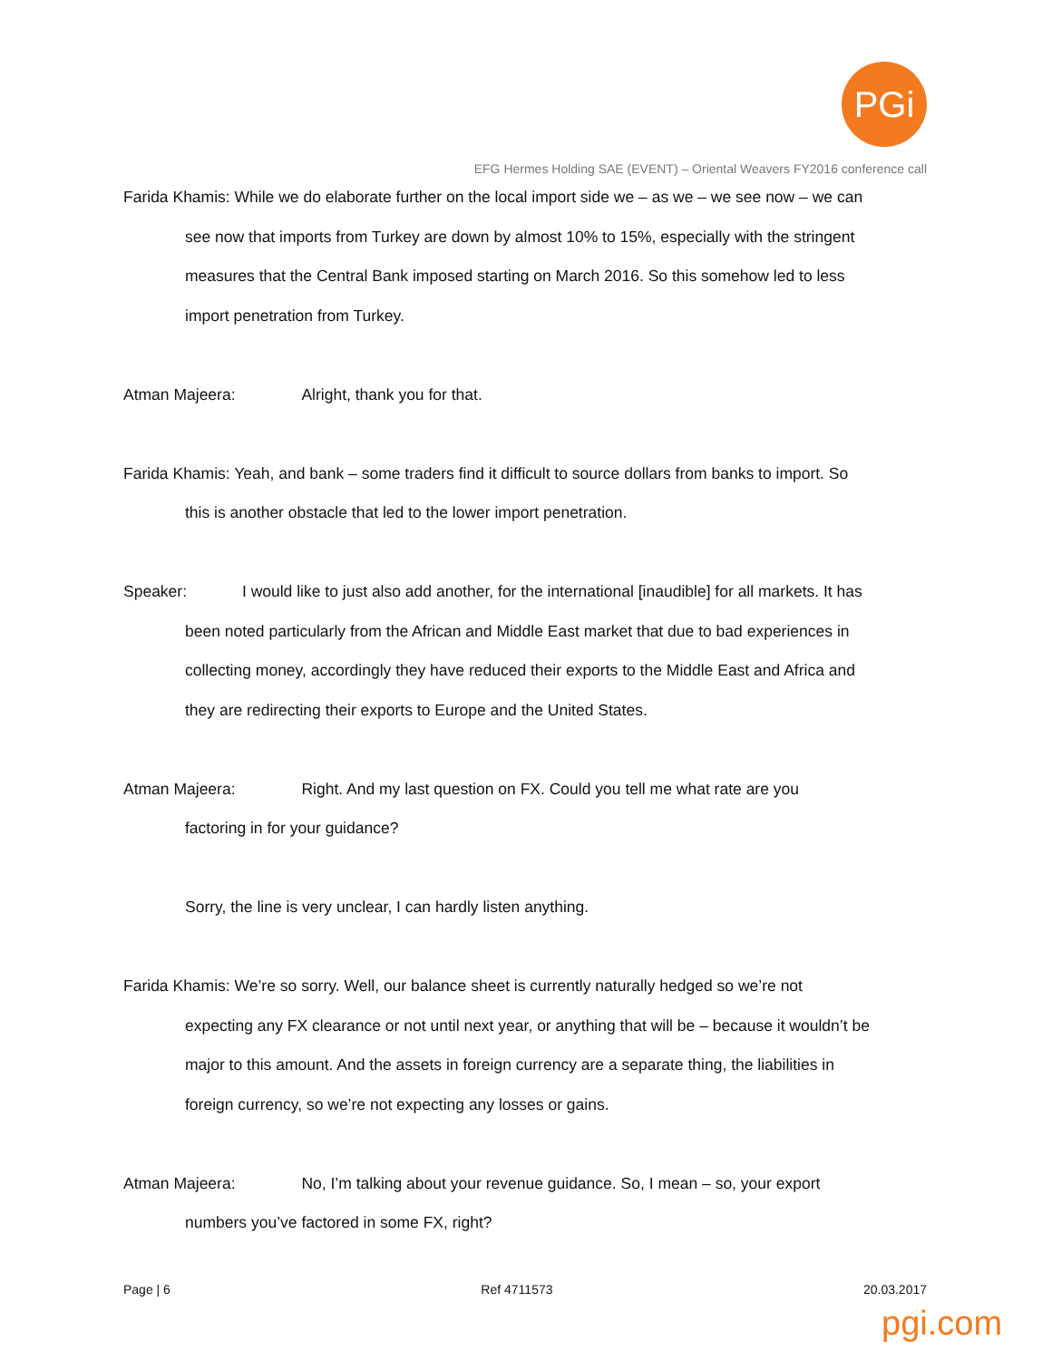PGi
EFG Hermes Holding SAE (EVENT) – Oriental Weavers FY2016 conference call
Farida Khamis: While we do elaborate further on the local import side we – as we – we see now – we can
see now that imports from Turkey are down by almost 10% to 15%, especially with the stringent
measures that the Central Bank imposed starting on March 2016. So this somehow led to less
import penetration from Turkey.
Atman Majeera: Alright, thank you for that.
Farida Khamis: Yeah, and bank – some traders find it difficult to source dollars from banks to import. So
this is another obstacle that led to the lower import penetration.
Speaker: I would like to just also add another, for the international [inaudible] for all markets. It has
been noted particularly from the African and Middle East market that due to bad experiences in
collecting money, accordingly they have reduced their exports to the Middle East and Africa and
they are redirecting their exports to Europe and the United States.
Atman Majeera: Right. And my last question on FX. Could you tell me what rate are you
factoring in for your guidance?
Sorry, the line is very unclear, I can hardly listen anything.
Farida Khamis: We’re so sorry. Well, our balance sheet is currently naturally hedged so we’re not
expecting any FX clearance or not until next year, or anything that will be – because it wouldn’t be
major to this amount. And the assets in foreign currency are a separate thing, the liabilities in
foreign currency, so we’re not expecting any losses or gains.
Atman Majeera: No, I’m talking about your revenue guidance. So, I mean – so, your export
numbers you’ve factored in some FX, right?
Page | 6 Ref 4711573 20.03.2017
pgi.com